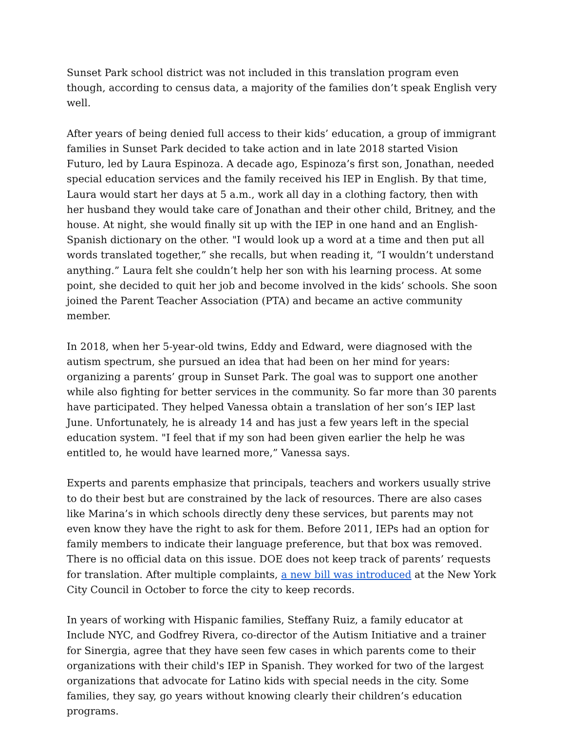Sunset Park school district was not included in this translation program even though, according to census data, a majority of the families don’t speak English very well.
After years of being denied full access to their kids’ education, a group of immigrant families in Sunset Park decided to take action and in late 2018 started Vision Futuro, led by Laura Espinoza. A decade ago, Espinoza’s first son, Jonathan, needed special education services and the family received his IEP in English. By that time, Laura would start her days at 5 a.m., work all day in a clothing factory, then with her husband they would take care of Jonathan and their other child, Britney, and the house. At night, she would finally sit up with the IEP in one hand and an English-Spanish dictionary on the other. "I would look up a word at a time and then put all words translated together,” she recalls, but when reading it, “I wouldn’t understand anything.” Laura felt she couldn’t help her son with his learning process. At some point, she decided to quit her job and become involved in the kids’ schools. She soon joined the Parent Teacher Association (PTA) and became an active community member.
In 2018, when her 5-year-old twins, Eddy and Edward, were diagnosed with the autism spectrum, she pursued an idea that had been on her mind for years: organizing a parents’ group in Sunset Park. The goal was to support one another while also fighting for better services in the community. So far more than 30 parents have participated. They helped Vanessa obtain a translation of her son’s IEP last June. Unfortunately, he is already 14 and has just a few years left in the special education system. "I feel that if my son had been given earlier the help he was entitled to, he would have learned more,” Vanessa says.
Experts and parents emphasize that principals, teachers and workers usually strive to do their best but are constrained by the lack of resources. There are also cases like Marina’s in which schools directly deny these services, but parents may not even know they have the right to ask for them. Before 2011, IEPs had an option for family members to indicate their language preference, but that box was removed. There is no official data on this issue. DOE does not keep track of parents’ requests for translation. After multiple complaints, a new bill was introduced at the New York City Council in October to force the city to keep records.
In years of working with Hispanic families, Steffany Ruiz, a family educator at Include NYC, and Godfrey Rivera, co-director of the Autism Initiative and a trainer for Sinergia, agree that they have seen few cases in which parents come to their organizations with their child's IEP in Spanish. They worked for two of the largest organizations that advocate for Latino kids with special needs in the city. Some families, they say, go years without knowing clearly their children’s education programs.